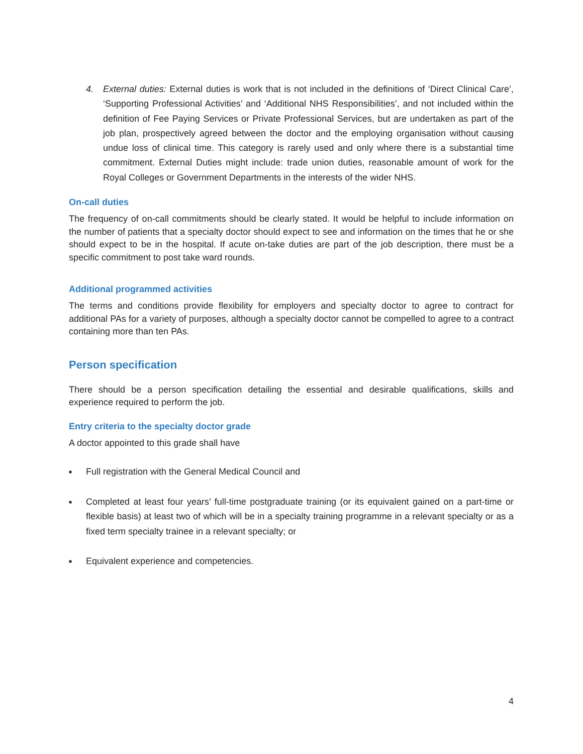4. External duties: External duties is work that is not included in the definitions of ‘Direct Clinical Care’, ‘Supporting Professional Activities’ and ‘Additional NHS Responsibilities’, and not included within the definition of Fee Paying Services or Private Professional Services, but are undertaken as part of the job plan, prospectively agreed between the doctor and the employing organisation without causing undue loss of clinical time. This category is rarely used and only where there is a substantial time commitment. External Duties might include: trade union duties, reasonable amount of work for the Royal Colleges or Government Departments in the interests of the wider NHS.
On-call duties
The frequency of on-call commitments should be clearly stated. It would be helpful to include information on the number of patients that a specialty doctor should expect to see and information on the times that he or she should expect to be in the hospital. If acute on-take duties are part of the job description, there must be a specific commitment to post take ward rounds.
Additional programmed activities
The terms and conditions provide flexibility for employers and specialty doctor to agree to contract for additional PAs for a variety of purposes, although a specialty doctor cannot be compelled to agree to a contract containing more than ten PAs.
Person specification
There should be a person specification detailing the essential and desirable qualifications, skills and experience required to perform the job.
Entry criteria to the specialty doctor grade
A doctor appointed to this grade shall have
■
Full registration with the General Medical Council and
■
Completed at least four years’ full-time postgraduate training (or its equivalent gained on a part-time or flexible basis) at least two of which will be in a specialty training programme in a relevant specialty or as a fixed term specialty trainee in a relevant specialty; or
■
Equivalent experience and competencies.
4